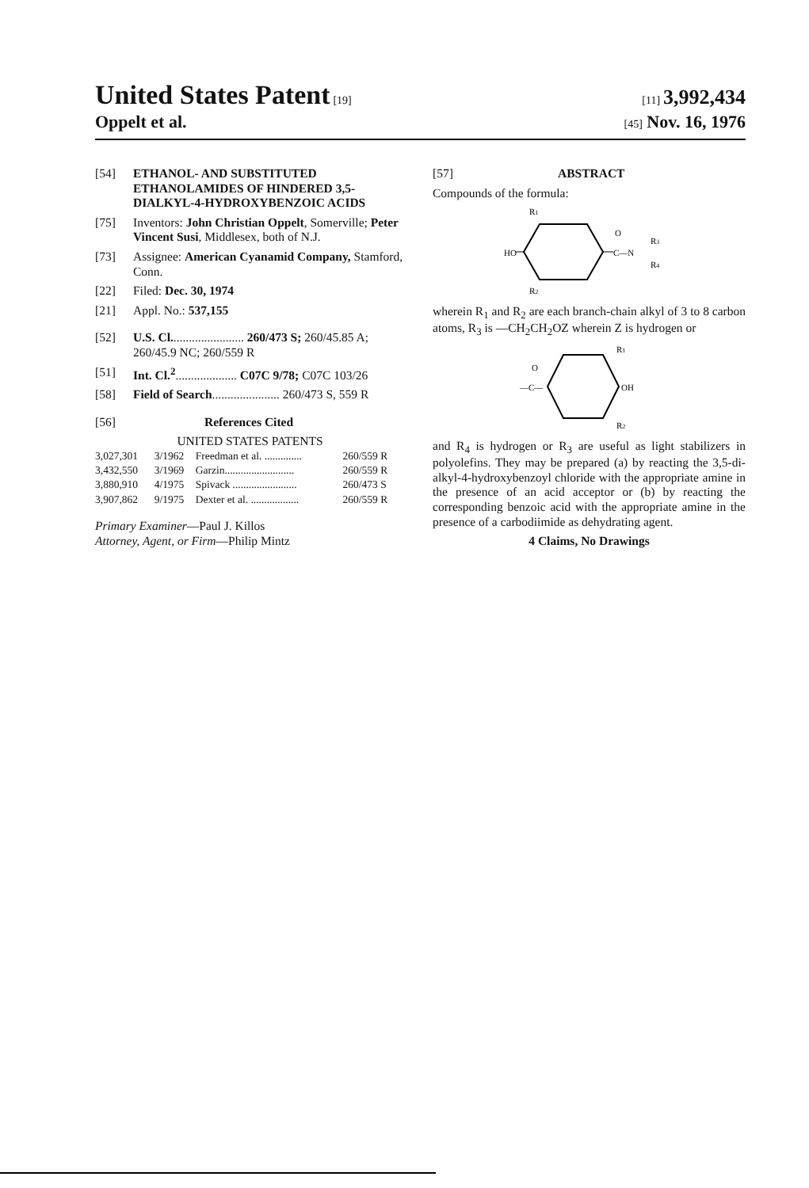United States Patent [19] [11] 3,992,434
Oppelt et al. [45] Nov. 16, 1976
[54] ETHANOL- AND SUBSTITUTED ETHANOLAMIDES OF HINDERED 3,5-DIALKYL-4-HYDROXYBENZOIC ACIDS
[75] Inventors: John Christian Oppelt, Somerville; Peter Vincent Susi, Middlesex, both of N.J.
[73] Assignee: American Cyanamid Company, Stamford, Conn.
[22] Filed: Dec. 30, 1974
[21] Appl. No.: 537,155
[52] U.S. Cl........................ 260/473 S; 260/45.85 A; 260/45.9 NC; 260/559 R
[51] Int. Cl.<sup>2</sup>.................... C07C 9/78; C07C 103/26
[58] Field of Search...................... 260/473 S, 559 R
[56] References Cited
UNITED STATES PATENTS
| 3,027,301 | 3/1962 | Freedman et al. .............. | 260/559 R |
| 3,432,550 | 3/1969 | Garzin.......................... | 260/559 R |
| 3,880,910 | 4/1975 | Spivack ........................ | 260/473 S |
| 3,907,862 | 9/1975 | Dexter et al. .................. | 260/559 R |
Primary Examiner—Paul J. Killos
Attorney, Agent, or Firm—Philip Mintz
[57] ABSTRACT
Compounds of the formula:
HO
R1
R2
C—N
O
R3
R4
wherein R<sub>1</sub> and R<sub>2</sub> are each branch-chain alkyl of 3 to 8 carbon atoms, R<sub>3</sub> is —CH<sub>2</sub>CH<sub>2</sub>OZ wherein Z is hydrogen or
—C—
O
OH
R1
R2
and R<sub>4</sub> is hydrogen or R<sub>3</sub> are useful as light stabilizers in polyolefins. They may be prepared (a) by reacting the 3,5-di-alkyl-4-hydroxybenzoyl chloride with the appropriate amine in the presence of an acid acceptor or (b) by reacting the corresponding benzoic acid with the appropriate amine in the presence of a carbodiimide as dehydrating agent.
4 Claims, No Drawings